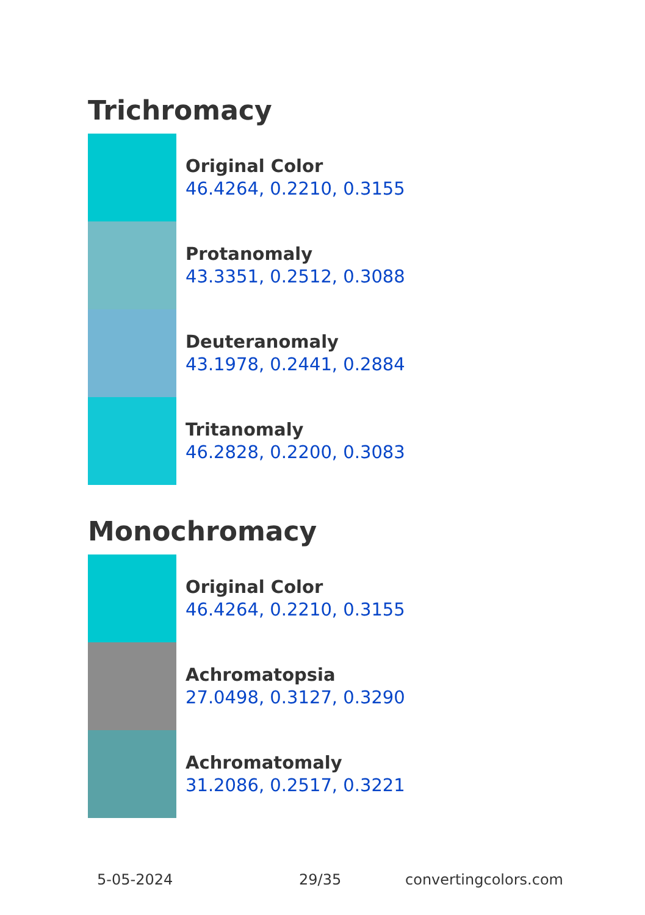Trichromacy
Original Color
46.4264, 0.2210, 0.3155
Protanomaly
43.3351, 0.2512, 0.3088
Deuteranomaly
43.1978, 0.2441, 0.2884
Tritanomaly
46.2828, 0.2200, 0.3083
Monochromacy
Original Color
46.4264, 0.2210, 0.3155
Achromatopsia
27.0498, 0.3127, 0.3290
Achromatomaly
31.2086, 0.2517, 0.3221
5-05-2024 29/35 convertingcolors.com